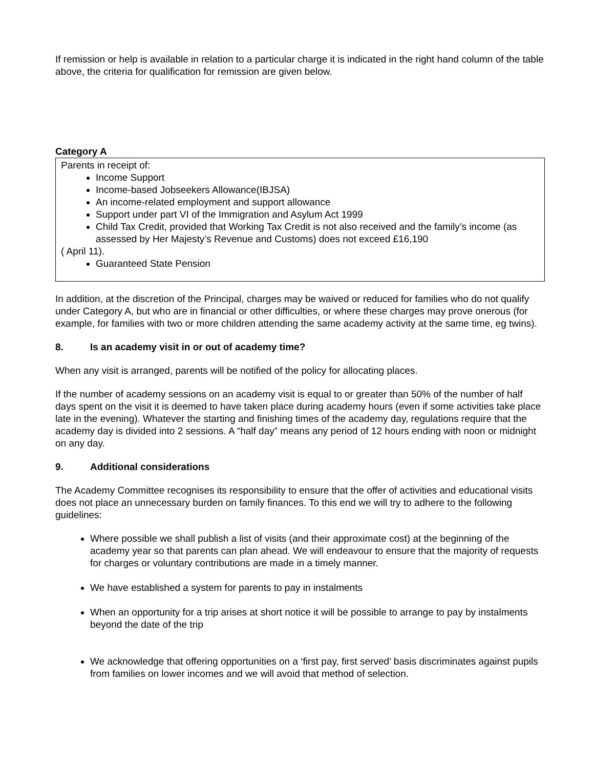If remission or help is available in relation to a particular charge it is indicated in the right hand column of the table above, the criteria for qualification for remission are given below.
Category A
Parents in receipt of:
Income Support
Income-based Jobseekers Allowance(IBJSA)
An income-related employment and support allowance
Support under part VI of the Immigration and Asylum Act 1999
Child Tax Credit, provided that Working Tax Credit is not also received and the family’s income (as assessed by Her Majesty’s Revenue and Customs) does not exceed £16,190
( April 11).
Guaranteed State Pension
In addition, at the discretion of the Principal, charges may be waived or reduced for families who do not qualify under Category A, but who are in financial or other difficulties, or where these charges may prove onerous (for example, for families with two or more children attending the same academy activity at the same time, eg twins).
8. Is an academy visit in or out of academy time?
When any visit is arranged, parents will be notified of the policy for allocating places.
If the number of academy sessions on an academy visit is equal to or greater than 50% of the number of half days spent on the visit it is deemed to have taken place during academy hours (even if some activities take place late in the evening). Whatever the starting and finishing times of the academy day, regulations require that the academy day is divided into 2 sessions. A “half day” means any period of 12 hours ending with noon or midnight on any day.
9. Additional considerations
The Academy Committee recognises its responsibility to ensure that the offer of activities and educational visits does not place an unnecessary burden on family finances. To this end we will try to adhere to the following guidelines:
Where possible we shall publish a list of visits (and their approximate cost) at the beginning of the academy year so that parents can plan ahead. We will endeavour to ensure that the majority of requests for charges or voluntary contributions are made in a timely manner.
We have established a system for parents to pay in instalments
When an opportunity for a trip arises at short notice it will be possible to arrange to pay by instalments beyond the date of the trip
We acknowledge that offering opportunities on a ‘first pay, first served’ basis discriminates against pupils from families on lower incomes and we will avoid that method of selection.